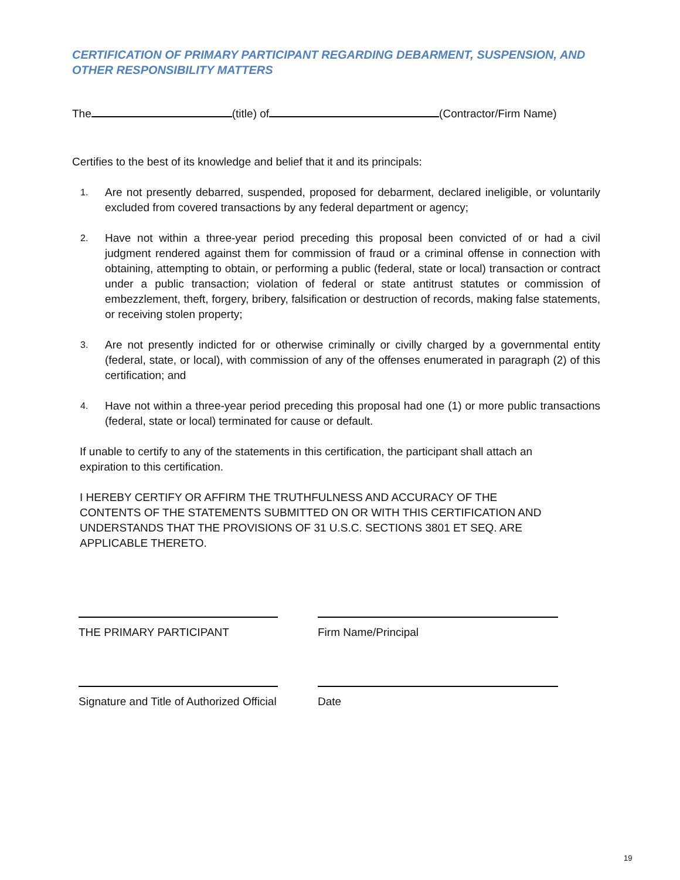CERTIFICATION OF PRIMARY PARTICIPANT REGARDING DEBARMENT, SUSPENSION, AND OTHER RESPONSIBILITY MATTERS
The (title) of (Contractor/Firm Name)
Certifies to the best of its knowledge and belief that it and its principals:
1. Are not presently debarred, suspended, proposed for debarment, declared ineligible, or voluntarily excluded from covered transactions by any federal department or agency;
2. Have not within a three-year period preceding this proposal been convicted of or had a civil judgment rendered against them for commission of fraud or a criminal offense in connection with obtaining, attempting to obtain, or performing a public (federal, state or local) transaction or contract under a public transaction; violation of federal or state antitrust statutes or commission of embezzlement, theft, forgery, bribery, falsification or destruction of records, making false statements, or receiving stolen property;
3. Are not presently indicted for or otherwise criminally or civilly charged by a governmental entity (federal, state, or local), with commission of any of the offenses enumerated in paragraph (2) of this certification; and
4. Have not within a three-year period preceding this proposal had one (1) or more public transactions (federal, state or local) terminated for cause or default.
If unable to certify to any of the statements in this certification, the participant shall attach an expiration to this certification.
I HEREBY CERTIFY OR AFFIRM THE TRUTHFULNESS AND ACCURACY OF THE CONTENTS OF THE STATEMENTS SUBMITTED ON OR WITH THIS CERTIFICATION AND UNDERSTANDS THAT THE PROVISIONS OF 31 U.S.C. SECTIONS 3801 ET SEQ. ARE APPLICABLE THERETO.
THE PRIMARY PARTICIPANT Firm Name/Principal
Signature and Title of Authorized Official
Date
19